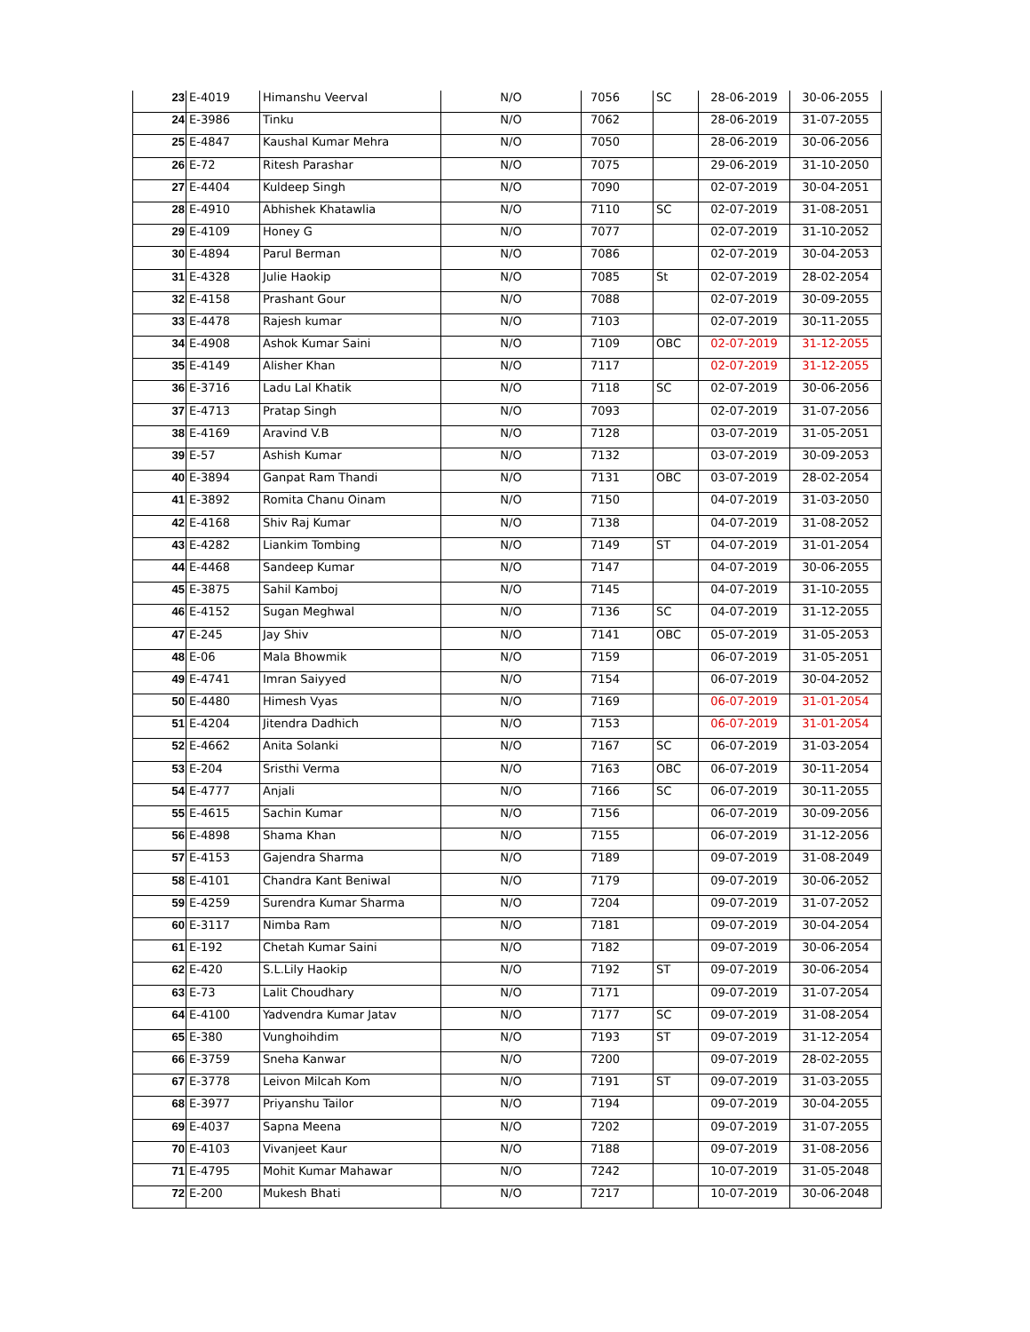| 23 | E-4019 | Himanshu Veerval | N/O | 7056 | SC | 28-06-2019 | 30-06-2055 |
| 24 | E-3986 | Tinku | N/O | 7062 | | 28-06-2019 | 31-07-2055 |
| 25 | E-4847 | Kaushal Kumar Mehra | N/O | 7050 | | 28-06-2019 | 30-06-2056 |
| 26 | E-72 | Ritesh Parashar | N/O | 7075 | | 29-06-2019 | 31-10-2050 |
| 27 | E-4404 | Kuldeep Singh | N/O | 7090 | | 02-07-2019 | 30-04-2051 |
| 28 | E-4910 | Abhishek Khatawlia | N/O | 7110 | SC | 02-07-2019 | 31-08-2051 |
| 29 | E-4109 | Honey G | N/O | 7077 | | 02-07-2019 | 31-10-2052 |
| 30 | E-4894 | Parul Berman | N/O | 7086 | | 02-07-2019 | 30-04-2053 |
| 31 | E-4328 | Julie Haokip | N/O | 7085 | St | 02-07-2019 | 28-02-2054 |
| 32 | E-4158 | Prashant Gour | N/O | 7088 | | 02-07-2019 | 30-09-2055 |
| 33 | E-4478 | Rajesh kumar | N/O | 7103 | | 02-07-2019 | 30-11-2055 |
| 34 | E-4908 | Ashok Kumar Saini | N/O | 7109 | OBC | 02-07-2019 | 31-12-2055 |
| 35 | E-4149 | Alisher Khan | N/O | 7117 | | 02-07-2019 | 31-12-2055 |
| 36 | E-3716 | Ladu Lal Khatik | N/O | 7118 | SC | 02-07-2019 | 30-06-2056 |
| 37 | E-4713 | Pratap Singh | N/O | 7093 | | 02-07-2019 | 31-07-2056 |
| 38 | E-4169 | Aravind V.B | N/O | 7128 | | 03-07-2019 | 31-05-2051 |
| 39 | E-57 | Ashish Kumar | N/O | 7132 | | 03-07-2019 | 30-09-2053 |
| 40 | E-3894 | Ganpat Ram Thandi | N/O | 7131 | OBC | 03-07-2019 | 28-02-2054 |
| 41 | E-3892 | Romita Chanu Oinam | N/O | 7150 | | 04-07-2019 | 31-03-2050 |
| 42 | E-4168 | Shiv Raj Kumar | N/O | 7138 | | 04-07-2019 | 31-08-2052 |
| 43 | E-4282 | Liankim Tombing | N/O | 7149 | ST | 04-07-2019 | 31-01-2054 |
| 44 | E-4468 | Sandeep Kumar | N/O | 7147 | | 04-07-2019 | 30-06-2055 |
| 45 | E-3875 | Sahil Kamboj | N/O | 7145 | | 04-07-2019 | 31-10-2055 |
| 46 | E-4152 | Sugan Meghwal | N/O | 7136 | SC | 04-07-2019 | 31-12-2055 |
| 47 | E-245 | Jay Shiv | N/O | 7141 | OBC | 05-07-2019 | 31-05-2053 |
| 48 | E-06 | Mala Bhowmik | N/O | 7159 | | 06-07-2019 | 31-05-2051 |
| 49 | E-4741 | Imran Saiyyed | N/O | 7154 | | 06-07-2019 | 30-04-2052 |
| 50 | E-4480 | Himesh Vyas | N/O | 7169 | | 06-07-2019 | 31-01-2054 |
| 51 | E-4204 | Jitendra Dadhich | N/O | 7153 | | 06-07-2019 | 31-01-2054 |
| 52 | E-4662 | Anita Solanki | N/O | 7167 | SC | 06-07-2019 | 31-03-2054 |
| 53 | E-204 | Sristhi Verma | N/O | 7163 | OBC | 06-07-2019 | 30-11-2054 |
| 54 | E-4777 | Anjali | N/O | 7166 | SC | 06-07-2019 | 30-11-2055 |
| 55 | E-4615 | Sachin Kumar | N/O | 7156 | | 06-07-2019 | 30-09-2056 |
| 56 | E-4898 | Shama Khan | N/O | 7155 | | 06-07-2019 | 31-12-2056 |
| 57 | E-4153 | Gajendra Sharma | N/O | 7189 | | 09-07-2019 | 31-08-2049 |
| 58 | E-4101 | Chandra Kant Beniwal | N/O | 7179 | | 09-07-2019 | 30-06-2052 |
| 59 | E-4259 | Surendra Kumar Sharma | N/O | 7204 | | 09-07-2019 | 31-07-2052 |
| 60 | E-3117 | Nimba Ram | N/O | 7181 | | 09-07-2019 | 30-04-2054 |
| 61 | E-192 | Chetah Kumar Saini | N/O | 7182 | | 09-07-2019 | 30-06-2054 |
| 62 | E-420 | S.L.Lily Haokip | N/O | 7192 | ST | 09-07-2019 | 30-06-2054 |
| 63 | E-73 | Lalit Choudhary | N/O | 7171 | | 09-07-2019 | 31-07-2054 |
| 64 | E-4100 | Yadvendra Kumar Jatav | N/O | 7177 | SC | 09-07-2019 | 31-08-2054 |
| 65 | E-380 | Vunghoihdim | N/O | 7193 | ST | 09-07-2019 | 31-12-2054 |
| 66 | E-3759 | Sneha Kanwar | N/O | 7200 | | 09-07-2019 | 28-02-2055 |
| 67 | E-3778 | Leivon Milcah Kom | N/O | 7191 | ST | 09-07-2019 | 31-03-2055 |
| 68 | E-3977 | Priyanshu Tailor | N/O | 7194 | | 09-07-2019 | 30-04-2055 |
| 69 | E-4037 | Sapna Meena | N/O | 7202 | | 09-07-2019 | 31-07-2055 |
| 70 | E-4103 | Vivanjeet Kaur | N/O | 7188 | | 09-07-2019 | 31-08-2056 |
| 71 | E-4795 | Mohit Kumar Mahawar | N/O | 7242 | | 10-07-2019 | 31-05-2048 |
| 72 | E-200 | Mukesh Bhati | N/O | 7217 | | 10-07-2019 | 30-06-2048 |